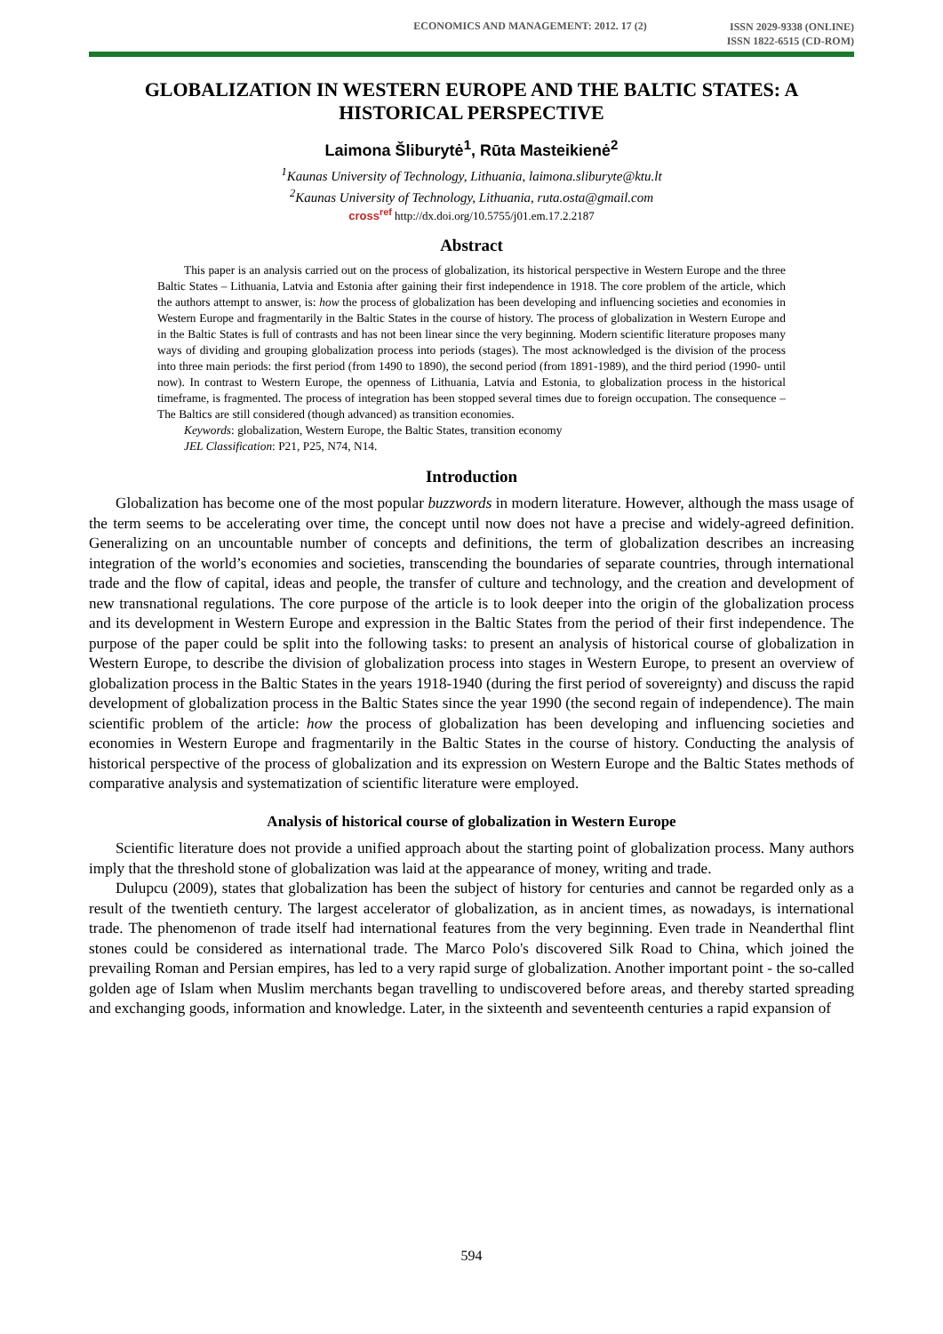ECONOMICS AND MANAGEMENT: 2012. 17 (2)
ISSN 2029-9338 (ONLINE)
ISSN 1822-6515 (CD-ROM)
GLOBALIZATION IN WESTERN EUROPE AND THE BALTIC STATES: A HISTORICAL PERSPECTIVE
Laimona Šliburytė<sup>1</sup>, Rūta Masteikienė<sup>2</sup>
<sup>1</sup> Kaunas University of Technology, Lithuania, laimona.sliburyte@ktu.lt
<sup>2</sup> Kaunas University of Technology, Lithuania, ruta.osta@gmail.com
cross<sup>ref</sup> http://dx.doi.org/10.5755/j01.em.17.2.2187
Abstract
This paper is an analysis carried out on the process of globalization, its historical perspective in Western Europe and the three Baltic States – Lithuania, Latvia and Estonia after gaining their first independence in 1918. The core problem of the article, which the authors attempt to answer, is: how the process of globalization has been developing and influencing societies and economies in Western Europe and fragmentarily in the Baltic States in the course of history. The process of globalization in Western Europe and in the Baltic States is full of contrasts and has not been linear since the very beginning. Modern scientific literature proposes many ways of dividing and grouping globalization process into periods (stages). The most acknowledged is the division of the process into three main periods: the first period (from 1490 to 1890), the second period (from 1891-1989), and the third period (1990- until now). In contrast to Western Europe, the openness of Lithuania, Latvia and Estonia, to globalization process in the historical timeframe, is fragmented. The process of integration has been stopped several times due to foreign occupation. The consequence – The Baltics are still considered (though advanced) as transition economies.
Keywords: globalization, Western Europe, the Baltic States, transition economy
JEL Classification: P21, P25, N74, N14.
Introduction
Globalization has become one of the most popular buzzwords in modern literature. However, although the mass usage of the term seems to be accelerating over time, the concept until now does not have a precise and widely-agreed definition. Generalizing on an uncountable number of concepts and definitions, the term of globalization describes an increasing integration of the world’s economies and societies, transcending the boundaries of separate countries, through international trade and the flow of capital, ideas and people, the transfer of culture and technology, and the creation and development of new transnational regulations. The core purpose of the article is to look deeper into the origin of the globalization process and its development in Western Europe and expression in the Baltic States from the period of their first independence. The purpose of the paper could be split into the following tasks: to present an analysis of historical course of globalization in Western Europe, to describe the division of globalization process into stages in Western Europe, to present an overview of globalization process in the Baltic States in the years 1918-1940 (during the first period of sovereignty) and discuss the rapid development of globalization process in the Baltic States since the year 1990 (the second regain of independence). The main scientific problem of the article: how the process of globalization has been developing and influencing societies and economies in Western Europe and fragmentarily in the Baltic States in the course of history. Conducting the analysis of historical perspective of the process of globalization and its expression on Western Europe and the Baltic States methods of comparative analysis and systematization of scientific literature were employed.
Analysis of historical course of globalization in Western Europe
Scientific literature does not provide a unified approach about the starting point of globalization process. Many authors imply that the threshold stone of globalization was laid at the appearance of money, writing and trade.
Dulupcu (2009), states that globalization has been the subject of history for centuries and cannot be regarded only as a result of the twentieth century. The largest accelerator of globalization, as in ancient times, as nowadays, is international trade. The phenomenon of trade itself had international features from the very beginning. Even trade in Neanderthal flint stones could be considered as international trade. The Marco Polo's discovered Silk Road to China, which joined the prevailing Roman and Persian empires, has led to a very rapid surge of globalization. Another important point - the so-called golden age of Islam when Muslim merchants began travelling to undiscovered before areas, and thereby started spreading and exchanging goods, information and knowledge. Later, in the sixteenth and seventeenth centuries a rapid expansion of
594